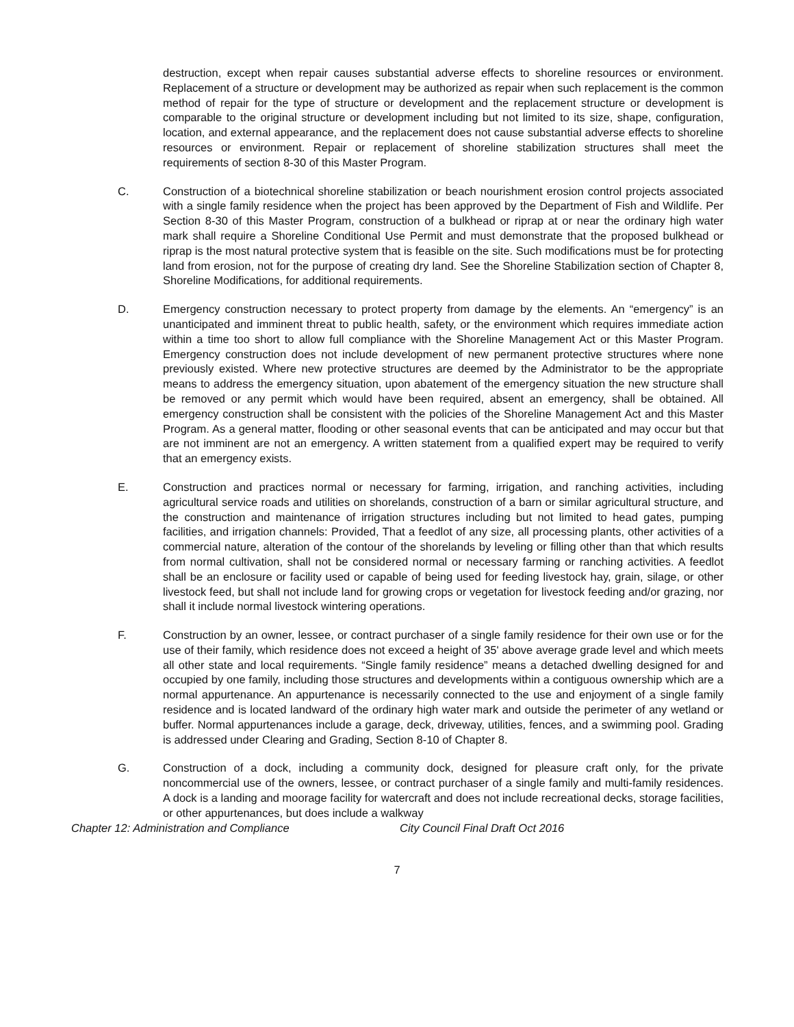destruction, except when repair causes substantial adverse effects to shoreline resources or environment. Replacement of a structure or development may be authorized as repair when such replacement is the common method of repair for the type of structure or development and the replacement structure or development is comparable to the original structure or development including but not limited to its size, shape, configuration, location, and external appearance, and the replacement does not cause substantial adverse effects to shoreline resources or environment. Repair or replacement of shoreline stabilization structures shall meet the requirements of section 8-30 of this Master Program.
C. Construction of a biotechnical shoreline stabilization or beach nourishment erosion control projects associated with a single family residence when the project has been approved by the Department of Fish and Wildlife. Per Section 8-30 of this Master Program, construction of a bulkhead or riprap at or near the ordinary high water mark shall require a Shoreline Conditional Use Permit and must demonstrate that the proposed bulkhead or riprap is the most natural protective system that is feasible on the site. Such modifications must be for protecting land from erosion, not for the purpose of creating dry land. See the Shoreline Stabilization section of Chapter 8, Shoreline Modifications, for additional requirements.
D. Emergency construction necessary to protect property from damage by the elements. An “emergency” is an unanticipated and imminent threat to public health, safety, or the environment which requires immediate action within a time too short to allow full compliance with the Shoreline Management Act or this Master Program. Emergency construction does not include development of new permanent protective structures where none previously existed. Where new protective structures are deemed by the Administrator to be the appropriate means to address the emergency situation, upon abatement of the emergency situation the new structure shall be removed or any permit which would have been required, absent an emergency, shall be obtained. All emergency construction shall be consistent with the policies of the Shoreline Management Act and this Master Program. As a general matter, flooding or other seasonal events that can be anticipated and may occur but that are not imminent are not an emergency. A written statement from a qualified expert may be required to verify that an emergency exists.
E. Construction and practices normal or necessary for farming, irrigation, and ranching activities, including agricultural service roads and utilities on shorelands, construction of a barn or similar agricultural structure, and the construction and maintenance of irrigation structures including but not limited to head gates, pumping facilities, and irrigation channels: Provided, That a feedlot of any size, all processing plants, other activities of a commercial nature, alteration of the contour of the shorelands by leveling or filling other than that which results from normal cultivation, shall not be considered normal or necessary farming or ranching activities. A feedlot shall be an enclosure or facility used or capable of being used for feeding livestock hay, grain, silage, or other livestock feed, but shall not include land for growing crops or vegetation for livestock feeding and/or grazing, nor shall it include normal livestock wintering operations.
F. Construction by an owner, lessee, or contract purchaser of a single family residence for their own use or for the use of their family, which residence does not exceed a height of 35' above average grade level and which meets all other state and local requirements. “Single family residence” means a detached dwelling designed for and occupied by one family, including those structures and developments within a contiguous ownership which are a normal appurtenance. An appurtenance is necessarily connected to the use and enjoyment of a single family residence and is located landward of the ordinary high water mark and outside the perimeter of any wetland or buffer. Normal appurtenances include a garage, deck, driveway, utilities, fences, and a swimming pool. Grading is addressed under Clearing and Grading, Section 8-10 of Chapter 8.
G. Construction of a dock, including a community dock, designed for pleasure craft only, for the private noncommercial use of the owners, lessee, or contract purchaser of a single family and multi-family residences. A dock is a landing and moorage facility for watercraft and does not include recreational decks, storage facilities, or other appurtenances, but does include a walkway
Chapter 12: Administration and Compliance City Council Final Draft Oct 2016
7